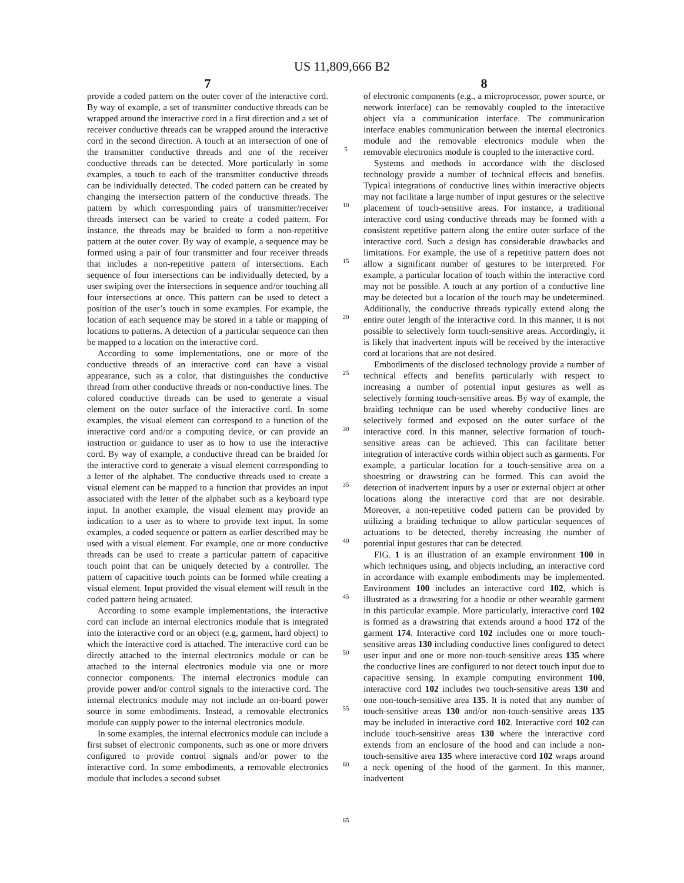US 11,809,666 B2
7
provide a coded pattern on the outer cover of the interactive cord. By way of example, a set of transmitter conductive threads can be wrapped around the interactive cord in a first direction and a set of receiver conductive threads can be wrapped around the interactive cord in the second direction. A touch at an intersection of one of the transmitter conductive threads and one of the receiver conductive threads can be detected. More particularly in some examples, a touch to each of the transmitter conductive threads can be individually detected. The coded pattern can be created by changing the intersection pattern of the conductive threads. The pattern by which corresponding pairs of transmitter/receiver threads intersect can be varied to create a coded pattern. For instance, the threads may be braided to form a non-repetitive pattern at the outer cover. By way of example, a sequence may be formed using a pair of four transmitter and four receiver threads that includes a non-repetitive pattern of intersections. Each sequence of four intersections can be individually detected, by a user swiping over the intersections in sequence and/or touching all four intersections at once. This pattern can be used to detect a position of the user’s touch in some examples. For example, the location of each sequence may be stored in a table or mapping of locations to patterns. A detection of a particular sequence can then be mapped to a location on the interactive cord.
According to some implementations, one or more of the conductive threads of an interactive cord can have a visual appearance, such as a color, that distinguishes the conductive thread from other conductive threads or non-conductive lines. The colored conductive threads can be used to generate a visual element on the outer surface of the interactive cord. In some examples, the visual element can correspond to a function of the interactive cord and/or a computing device, or can provide an instruction or guidance to user as to how to use the interactive cord. By way of example, a conductive thread can be braided for the interactive cord to generate a visual element corresponding to a letter of the alphabet. The conductive threads used to create a visual element can be mapped to a function that provides an input associated with the letter of the alphabet such as a keyboard type input. In another example, the visual element may provide an indication to a user as to where to provide text input. In some examples, a coded sequence or pattern as earlier described may be used with a visual element. For example, one or more conductive threads can be used to create a particular pattern of capacitive touch point that can be uniquely detected by a controller. The pattern of capacitive touch points can be formed while creating a visual element. Input provided the visual element will result in the coded pattern being actuated.
According to some example implementations, the interactive cord can include an internal electronics module that is integrated into the interactive cord or an object (e.g, garment, hard object) to which the interactive cord is attached. The interactive cord can be directly attached to the internal electronics module or can be attached to the internal electronics module via one or more connector components. The internal electronics module can provide power and/or control signals to the interactive cord. The internal electronics module may not include an on-board power source in some embodiments. Instead, a removable electronics module can supply power to the internal electronics module.
In some examples, the internal electronics module can include a first subset of electronic components, such as one or more drivers configured to provide control signals and/or power to the interactive cord. In some embodiments, a removable electronics module that includes a second subset
5
10
15
20
25
30
35
40
45
50
55
60
65
8
of electronic components (e.g., a microprocessor, power source, or network interface) can be removably coupled to the interactive object via a communication interface. The communication interface enables communication between the internal electronics module and the removable electronics module when the removable electronics module is coupled to the interactive cord.
Systems and methods in accordance with the disclosed technology provide a number of technical effects and benefits. Typical integrations of conductive lines within interactive objects may not facilitate a large number of input gestures or the selective placement of touch-sensitive areas. For instance, a traditional interactive cord using conductive threads may be formed with a consistent repetitive pattern along the entire outer surface of the interactive cord. Such a design has considerable drawbacks and limitations. For example, the use of a repetitive pattern does not allow a significant number of gestures to be interpreted. For example, a particular location of touch within the interactive cord may not be possible. A touch at any portion of a conductive line may be detected but a location of the touch may be undetermined. Additionally, the conductive threads typically extend along the entire outer length of the interactive cord. In this manner, it is not possible to selectively form touch-sensitive areas. Accordingly, it is likely that inadvertent inputs will be received by the interactive cord at locations that are not desired.
Embodiments of the disclosed technology provide a number of technical effects and benefits particularly with respect to increasing a number of potential input gestures as well as selectively forming touch-sensitive areas. By way of example, the braiding technique can be used whereby conductive lines are selectively formed and exposed on the outer surface of the interactive cord. In this manner, selective formation of touch-sensitive areas can be achieved. This can facilitate better integration of interactive cords within object such as garments. For example, a particular location for a touch-sensitive area on a shoestring or drawstring can be formed. This can avoid the detection of inadvertent inputs by a user or external object at other locations along the interactive cord that are not desirable. Moreover, a non-repetitive coded pattern can be provided by utilizing a braiding technique to allow particular sequences of actuations to be detected, thereby increasing the number of potential input gestures that can be detected.
FIG. 1 is an illustration of an example environment 100 in which techniques using, and objects including, an interactive cord in accordance with example embodiments may be implemented. Environment 100 includes an interactive cord 102, which is illustrated as a drawstring for a hoodie or other wearable garment in this particular example. More particularly, interactive cord 102 is formed as a drawstring that extends around a hood 172 of the garment 174. Interactive cord 102 includes one or more touch-sensitive areas 130 including conductive lines configured to detect user input and one or more non-touch-sensitive areas 135 where the conductive lines are configured to not detect touch input due to capacitive sensing. In example computing environment 100, interactive cord 102 includes two touch-sensitive areas 130 and one non-touch-sensitive area 135. It is noted that any number of touch-sensitive areas 130 and/or non-touch-sensitive areas 135 may be included in interactive cord 102. Interactive cord 102 can include touch-sensitive areas 130 where the interactive cord extends from an enclosure of the hood and can include a non-touch-sensitive area 135 where interactive cord 102 wraps around a neck opening of the hood of the garment. In this manner, inadvertent